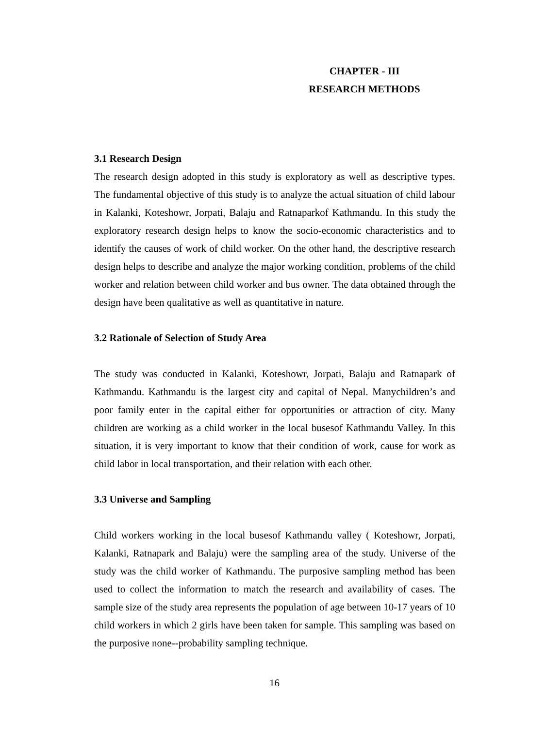CHAPTER - III
RESEARCH METHODS
3.1 Research Design
The research design adopted in this study is exploratory as well as descriptive types. The fundamental objective of this study is to analyze the actual situation of child labour in Kalanki, Koteshowr, Jorpati, Balaju and Ratnaparkof Kathmandu. In this study the exploratory research design helps to know the socio-economic characteristics and to identify the causes of work of child worker. On the other hand, the descriptive research design helps to describe and analyze the major working condition, problems of the child worker and relation between child worker and bus owner. The data obtained through the design have been qualitative as well as quantitative in nature.
3.2 Rationale of Selection of Study Area
The study was conducted in Kalanki, Koteshowr, Jorpati, Balaju and Ratnapark of Kathmandu. Kathmandu is the largest city and capital of Nepal. Manychildren’s and poor family enter in the capital either for opportunities or attraction of city. Many children are working as a child worker in the local busesof Kathmandu Valley. In this situation, it is very important to know that their condition of work, cause for work as child labor in local transportation, and their relation with each other.
3.3 Universe and Sampling
Child workers working in the local busesof Kathmandu valley ( Koteshowr, Jorpati, Kalanki, Ratnapark and Balaju) were the sampling area of the study. Universe of the study was the child worker of Kathmandu. The purposive sampling method has been used to collect the information to match the research and availability of cases. The sample size of the study area represents the population of age between 10-17 years of 10 child workers in which 2 girls have been taken for sample. This sampling was based on the purposive none--probability sampling technique.
16